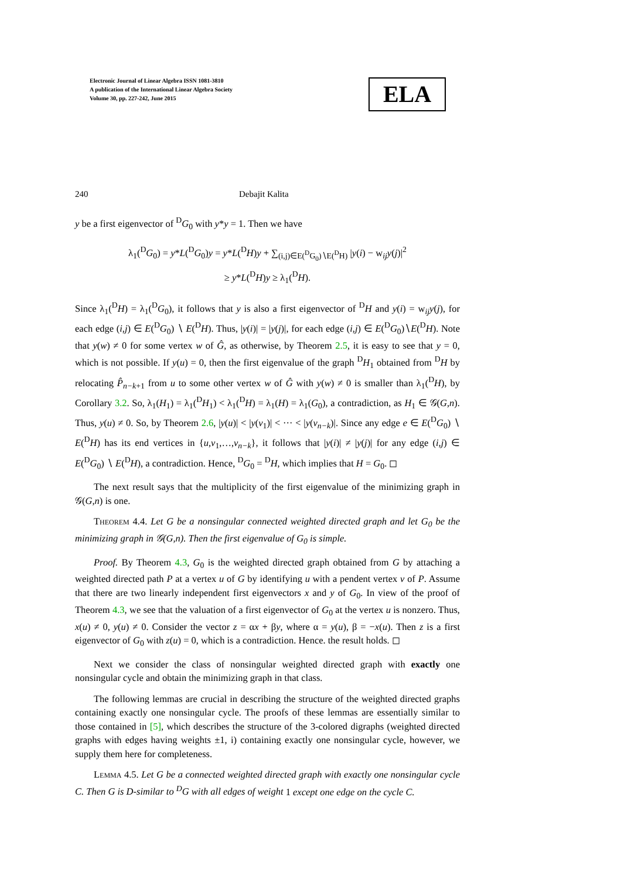Electronic Journal of Linear Algebra ISSN 1081-3810
A publication of the International Linear Algebra Society
Volume 30, pp. 227-242, June 2015
ELA
240 Debajit Kalita
y be a first eigenvector of <sup>D</sup>G<sub>0</sub> with y*y = 1. Then we have
λ<sub>1</sub>(<sup>D</sup>G<sub>0</sub>) = y*L(<sup>D</sup>G<sub>0</sub>)y = y*L(<sup>D</sup>H)y + ∑<sub>(i,j)∈E(<sup>D</sup>G<sub>0</sub>)∖E(<sup>D</sup>H)</sub> |y(i) − w<sub>ij</sub>y(j)|<sup>2</sup>
≥ y*L(<sup>D</sup>H)y ≥ λ<sub>1</sub>(<sup>D</sup>H).
Since λ<sub>1</sub>(<sup>D</sup>H) = λ<sub>1</sub>(<sup>D</sup>G<sub>0</sub>), it follows that y is also a first eigenvector of <sup>D</sup>H and y(i) = w<sub>ij</sub>y(j), for each edge (i,j) ∈ E(<sup>D</sup>G<sub>0</sub>) ∖ E(<sup>D</sup>H). Thus, |y(i)| = |y(j)|, for each edge (i,j) ∈ E(<sup>D</sup>G<sub>0</sub>)∖E(<sup>D</sup>H). Note that y(w) ≠ 0 for some vertex w of Ĝ, as otherwise, by Theorem 2.5, it is easy to see that y = 0, which is not possible. If y(u) = 0, then the first eigenvalue of the graph <sup>D</sup>H<sub>1</sub> obtained from <sup>D</sup>H by relocating P̂<sub>n−k+1</sub> from u to some other vertex w of Ĝ with y(w) ≠ 0 is smaller than λ<sub>1</sub>(<sup>D</sup>H), by Corollary 3.2. So, λ<sub>1</sub>(H<sub>1</sub>) = λ<sub>1</sub>(<sup>D</sup>H<sub>1</sub>) < λ<sub>1</sub>(<sup>D</sup>H) = λ<sub>1</sub>(H) = λ<sub>1</sub>(G<sub>0</sub>), a contradiction, as H<sub>1</sub> ∈ 𝒢(G,n). Thus, y(u) ≠ 0. So, by Theorem 2.6, |y(u)| < |y(v<sub>1</sub>)| < ··· < |y(v<sub>n−k</sub>)|. Since any edge e ∈ E(<sup>D</sup>G<sub>0</sub>) ∖ E(<sup>D</sup>H) has its end vertices in {u,v<sub>1</sub>,…,v<sub>n−k</sub>}, it follows that |y(i)| ≠ |y(j)| for any edge (i,j) ∈ E(<sup>D</sup>G<sub>0</sub>) ∖ E(<sup>D</sup>H), a contradiction. Hence, <sup>D</sup>G<sub>0</sub> = <sup>D</sup>H, which implies that H = G<sub>0</sub>. ◻
The next result says that the multiplicity of the first eigenvalue of the minimizing graph in 𝒢(G,n) is one.
Theorem 4.4. Let G be a nonsingular connected weighted directed graph and let G<sub>0</sub> be the minimizing graph in 𝒢(G,n). Then the first eigenvalue of G<sub>0</sub> is simple.
Proof. By Theorem 4.3, G<sub>0</sub> is the weighted directed graph obtained from G by attaching a weighted directed path P at a vertex u of G by identifying u with a pendent vertex v of P. Assume that there are two linearly independent first eigenvectors x and y of G<sub>0</sub>. In view of the proof of Theorem 4.3, we see that the valuation of a first eigenvector of G<sub>0</sub> at the vertex u is nonzero. Thus, x(u) ≠ 0, y(u) ≠ 0. Consider the vector z = αx + βy, where α = y(u), β = −x(u). Then z is a first eigenvector of G<sub>0</sub> with z(u) = 0, which is a contradiction. Hence. the result holds. ◻
Next we consider the class of nonsingular weighted directed graph with exactly one nonsingular cycle and obtain the minimizing graph in that class.
The following lemmas are crucial in describing the structure of the weighted directed graphs containing exactly one nonsingular cycle. The proofs of these lemmas are essentially similar to those contained in [5], which describes the structure of the 3-colored digraphs (weighted directed graphs with edges having weights ±1, i) containing exactly one nonsingular cycle, however, we supply them here for completeness.
Lemma 4.5. Let G be a connected weighted directed graph with exactly one nonsingular cycle C. Then G is D-similar to <sup>D</sup>G with all edges of weight 1 except one edge on the cycle C.